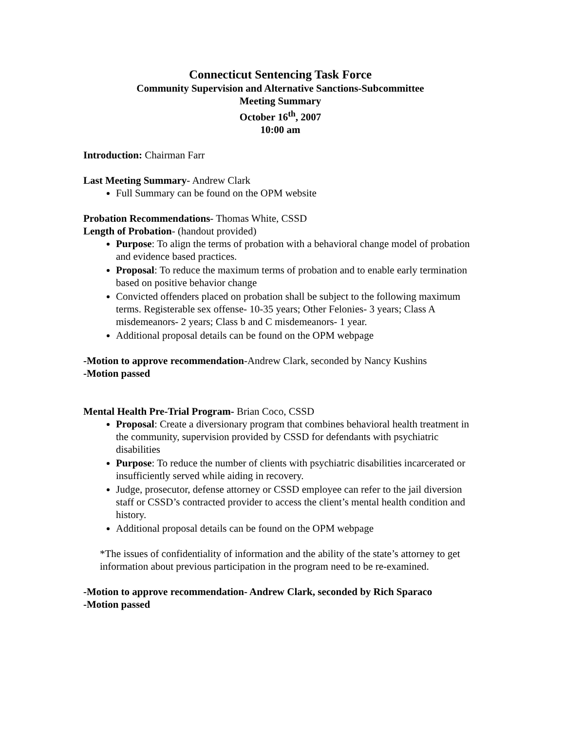Connecticut Sentencing Task Force
Community Supervision and Alternative Sanctions-Subcommittee
Meeting Summary
October 16<sup>th</sup>, 2007
10:00 am
Introduction: Chairman Farr
Last Meeting Summary- Andrew Clark
Full Summary can be found on the OPM website
Probation Recommendations- Thomas White, CSSD
Length of Probation- (handout provided)
Purpose: To align the terms of probation with a behavioral change model of probation and evidence based practices.
Proposal: To reduce the maximum terms of probation and to enable early termination based on positive behavior change
Convicted offenders placed on probation shall be subject to the following maximum terms. Registerable sex offense- 10-35 years; Other Felonies- 3 years; Class A misdemeanors- 2 years; Class b and C misdemeanors- 1 year.
Additional proposal details can be found on the OPM webpage
-Motion to approve recommendation-Andrew Clark, seconded by Nancy Kushins
-Motion passed
Mental Health Pre-Trial Program- Brian Coco, CSSD
Proposal: Create a diversionary program that combines behavioral health treatment in the community, supervision provided by CSSD for defendants with psychiatric disabilities
Purpose: To reduce the number of clients with psychiatric disabilities incarcerated or insufficiently served while aiding in recovery.
Judge, prosecutor, defense attorney or CSSD employee can refer to the jail diversion staff or CSSD’s contracted provider to access the client’s mental health condition and history.
Additional proposal details can be found on the OPM webpage
*The issues of confidentiality of information and the ability of the state’s attorney to get information about previous participation in the program need to be re-examined.
-Motion to approve recommendation- Andrew Clark, seconded by Rich Sparaco
-Motion passed